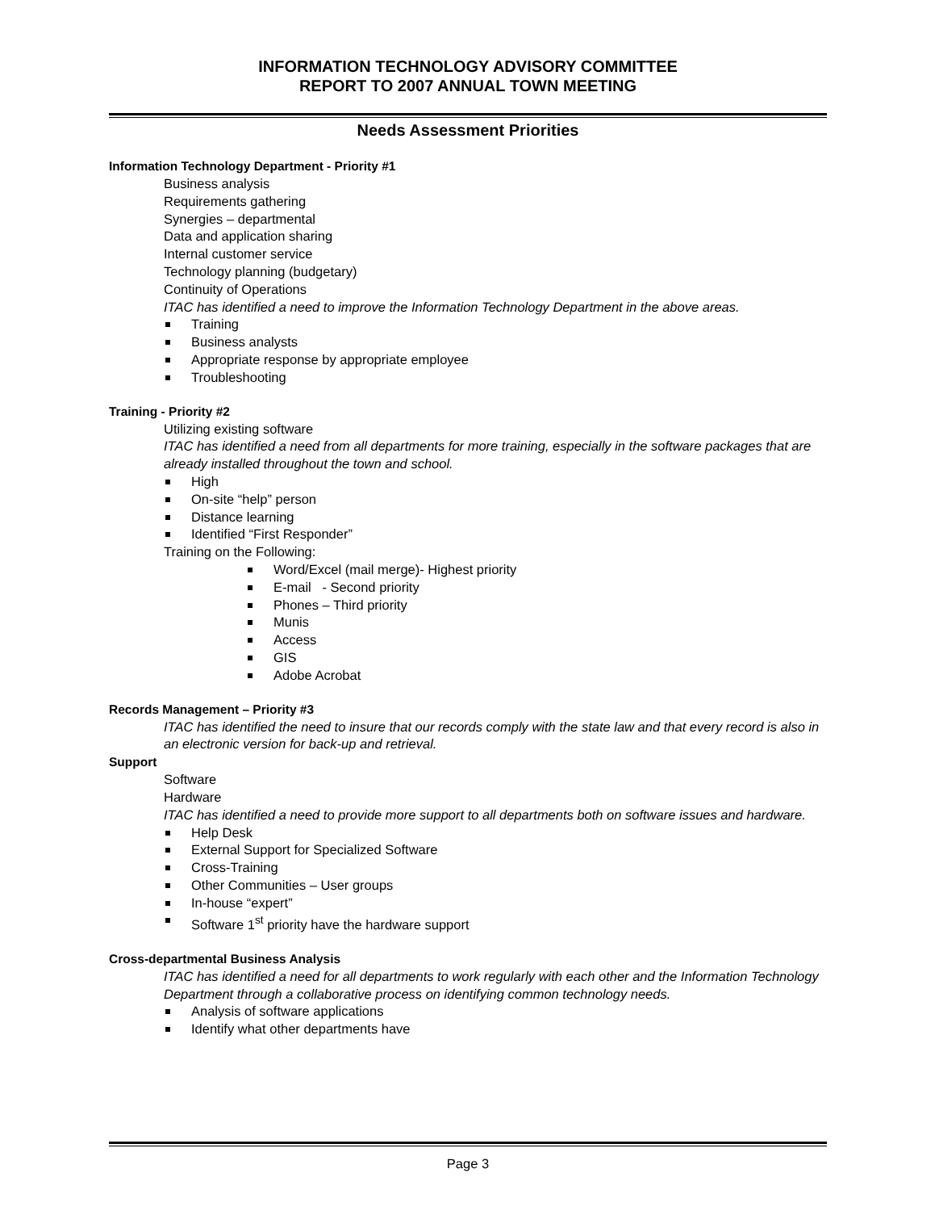INFORMATION TECHNOLOGY ADVISORY COMMITTEE
REPORT TO 2007 ANNUAL TOWN MEETING
Needs Assessment Priorities
Information Technology Department - Priority #1
Business analysis
Requirements gathering
Synergies – departmental
Data and application sharing
Internal customer service
Technology planning (budgetary)
Continuity of Operations
ITAC has identified a need to improve the Information Technology Department in the above areas.
Training
Business analysts
Appropriate response by appropriate employee
Troubleshooting
Training - Priority #2
Utilizing existing software
ITAC has identified a need from all departments for more training, especially in the software packages that are already installed throughout the town and school.
High
On-site “help” person
Distance learning
Identified “First Responder”
Training on the Following:
Word/Excel (mail merge)- Highest priority
E-mail - Second priority
Phones – Third priority
Munis
Access
GIS
Adobe Acrobat
Records Management – Priority #3
ITAC has identified the need to insure that our records comply with the state law and that every record is also in an electronic version for back-up and retrieval.
Support
Software
Hardware
ITAC has identified a need to provide more support to all departments both on software issues and hardware.
Help Desk
External Support for Specialized Software
Cross-Training
Other Communities – User groups
In-house “expert”
Software 1<sup>st</sup> priority have the hardware support
Cross-departmental Business Analysis
ITAC has identified a need for all departments to work regularly with each other and the Information Technology Department through a collaborative process on identifying common technology needs.
Analysis of software applications
Identify what other departments have
Page 3